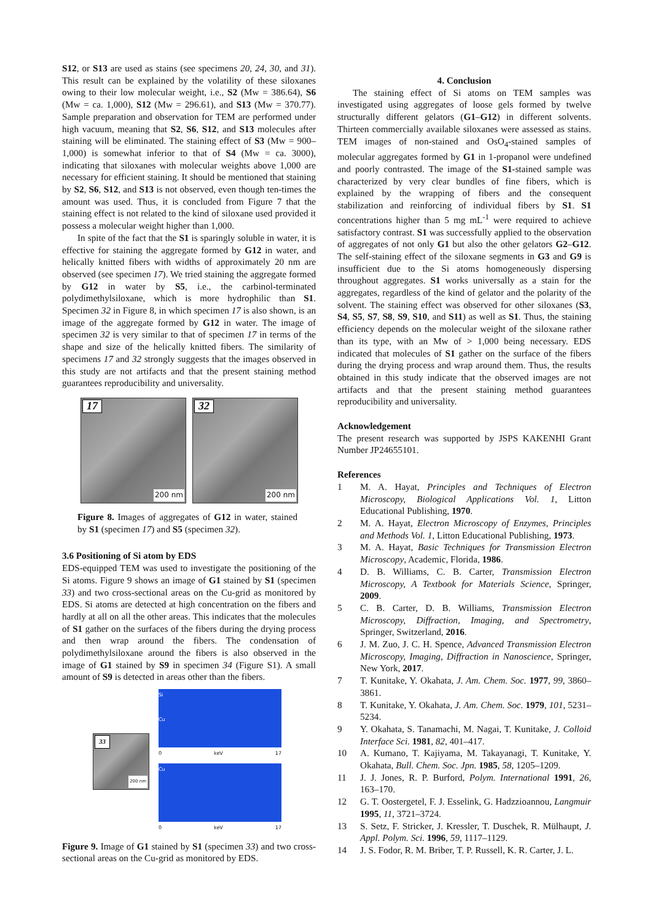S12, or S13 are used as stains (see specimens 20, 24, 30, and 31). This result can be explained by the volatility of these siloxanes owing to their low molecular weight, i.e., S2 (Mw = 386.64), S6 (Mw = ca. 1,000), S12 (Mw = 296.61), and S13 (Mw = 370.77). Sample preparation and observation for TEM are performed under high vacuum, meaning that S2, S6, S12, and S13 molecules after staining will be eliminated. The staining effect of S3 (Mw = 900–1,000) is somewhat inferior to that of S4 (Mw = ca. 3000), indicating that siloxanes with molecular weights above 1,000 are necessary for efficient staining. It should be mentioned that staining by S2, S6, S12, and S13 is not observed, even though ten-times the amount was used. Thus, it is concluded from Figure 7 that the staining effect is not related to the kind of siloxane used provided it possess a molecular weight higher than 1,000.
In spite of the fact that the S1 is sparingly soluble in water, it is effective for staining the aggregate formed by G12 in water, and helically knitted fibers with widths of approximately 20 nm are observed (see specimen 17). We tried staining the aggregate formed by G12 in water by S5, i.e., the carbinol-terminated polydimethylsiloxane, which is more hydrophilic than S1. Specimen 32 in Figure 8, in which specimen 17 is also shown, is an image of the aggregate formed by G12 in water. The image of specimen 32 is very similar to that of specimen 17 in terms of the shape and size of the helically knitted fibers. The similarity of specimens 17 and 32 strongly suggests that the images observed in this study are not artifacts and that the present staining method guarantees reproducibility and universality.
17
200 nm
32
200 nm
Figure 8. Images of aggregates of G12 in water, stained by S1 (specimen 17) and S5 (specimen 32).
3.6 Positioning of Si atom by EDS
EDS-equipped TEM was used to investigate the positioning of the Si atoms. Figure 9 shows an image of G1 stained by S1 (specimen 33) and two cross-sectional areas on the Cu-grid as monitored by EDS. Si atoms are detected at high concentration on the fibers and hardly at all on all the other areas. This indicates that the molecules of S1 gather on the surfaces of the fibers during the drying process and then wrap around the fibers. The condensation of polydimethylsiloxane around the fibers is also observed in the image of G1 stained by S9 in specimen 34 (Figure S1). A small amount of S9 is detected in areas other than the fibers.
33
200 nm
Si
Cu
0 keV 17
Cu
0 keV 17
Figure 9. Image of G1 stained by S1 (specimen 33) and two cross-sectional areas on the Cu-grid as monitored by EDS.
4. Conclusion
The staining effect of Si atoms on TEM samples was investigated using aggregates of loose gels formed by twelve structurally different gelators (G1–G12) in different solvents. Thirteen commercially available siloxanes were assessed as stains. TEM images of non-stained and OsO<sub>4</sub>-stained samples of molecular aggregates formed by G1 in 1-propanol were undefined and poorly contrasted. The image of the S1-stained sample was characterized by very clear bundles of fine fibers, which is explained by the wrapping of fibers and the consequent stabilization and reinforcing of individual fibers by S1. S1 concentrations higher than 5 mg mL<sup>-1</sup> were required to achieve satisfactory contrast. S1 was successfully applied to the observation of aggregates of not only G1 but also the other gelators G2–G12. The self-staining effect of the siloxane segments in G3 and G9 is insufficient due to the Si atoms homogeneously dispersing throughout aggregates. S1 works universally as a stain for the aggregates, regardless of the kind of gelator and the polarity of the solvent. The staining effect was observed for other siloxanes (S3, S4, S5, S7, S8, S9, S10, and S11) as well as S1. Thus, the staining efficiency depends on the molecular weight of the siloxane rather than its type, with an Mw of > 1,000 being necessary. EDS indicated that molecules of S1 gather on the surface of the fibers during the drying process and wrap around them. Thus, the results obtained in this study indicate that the observed images are not artifacts and that the present staining method guarantees reproducibility and universality.
Acknowledgement
The present research was supported by JSPS KAKENHI Grant Number JP24655101.
References
1 M. A. Hayat, Principles and Techniques of Electron Microscopy, Biological Applications Vol. 1, Litton Educational Publishing, 1970.
2 M. A. Hayat, Electron Microscopy of Enzymes, Principles and Methods Vol. 1, Litton Educational Publishing, 1973.
3 M. A. Hayat, Basic Techniques for Transmission Electron Microscopy, Academic, Florida, 1986.
4 D. B. Williams, C. B. Carter, Transmission Electron Microscopy, A Textbook for Materials Science, Springer, 2009.
5 C. B. Carter, D. B. Williams, Transmission Electron Microscopy, Diffraction, Imaging, and Spectrometry, Springer, Switzerland, 2016.
6 J. M. Zuo, J. C. H. Spence, Advanced Transmission Electron Microscopy, Imaging, Diffraction in Nanoscience, Springer, New York, 2017.
7 T. Kunitake, Y. Okahata, J. Am. Chem. Soc. 1977, 99, 3860–3861.
8 T. Kunitake, Y. Okahata, J. Am. Chem. Soc. 1979, 101, 5231–5234.
9 Y. Okahata, S. Tanamachi, M. Nagai, T. Kunitake, J. Colloid Interface Sci. 1981, 82, 401–417.
10 A. Kumano, T. Kajiyama, M. Takayanagi, T. Kunitake, Y. Okahata, Bull. Chem. Soc. Jpn. 1985, 58, 1205–1209.
11 J. J. Jones, R. P. Burford, Polym. International 1991, 26, 163–170.
12 G. T. Oostergetel, F. J. Esselink, G. Hadzzioannou, Langmuir 1995, 11, 3721–3724.
13 S. Setz, F. Stricker, J. Kressler, T. Duschek, R. Mülhaupt, J. Appl. Polym. Sci. 1996, 59, 1117–1129.
14 J. S. Fodor, R. M. Briber, T. P. Russell, K. R. Carter, J. L.